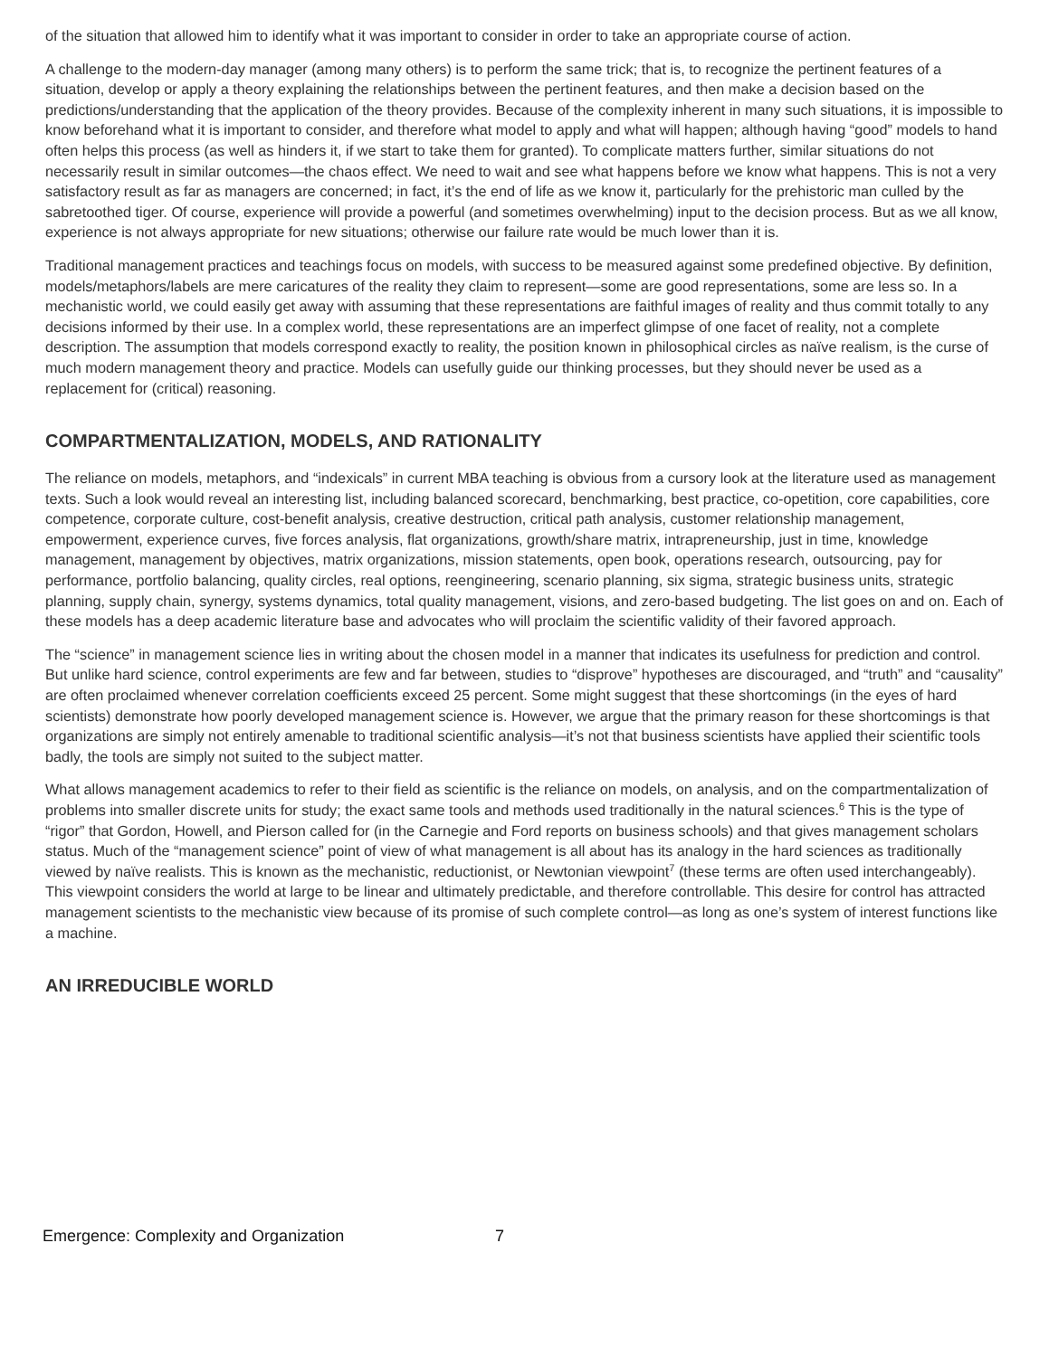of the situation that allowed him to identify what it was important to consider in order to take an appropriate course of action.
A challenge to the modern-day manager (among many others) is to perform the same trick; that is, to recognize the pertinent features of a situation, develop or apply a theory explaining the relationships between the pertinent features, and then make a decision based on the predictions/understanding that the application of the theory provides. Because of the complexity inherent in many such situations, it is impossible to know beforehand what it is important to consider, and therefore what model to apply and what will happen; although having “good” models to hand often helps this process (as well as hinders it, if we start to take them for granted). To complicate matters further, similar situations do not necessarily result in similar outcomes—the chaos effect. We need to wait and see what happens before we know what happens. This is not a very satisfactory result as far as managers are concerned; in fact, it’s the end of life as we know it, particularly for the prehistoric man culled by the sabretoothed tiger. Of course, experience will provide a powerful (and sometimes overwhelming) input to the decision process. But as we all know, experience is not always appropriate for new situations; otherwise our failure rate would be much lower than it is.
Traditional management practices and teachings focus on models, with success to be measured against some predefined objective. By definition, models/metaphors/labels are mere caricatures of the reality they claim to represent—some are good representations, some are less so. In a mechanistic world, we could easily get away with assuming that these representations are faithful images of reality and thus commit totally to any decisions informed by their use. In a complex world, these representations are an imperfect glimpse of one facet of reality, not a complete description. The assumption that models correspond exactly to reality, the position known in philosophical circles as naïve realism, is the curse of much modern management theory and practice. Models can usefully guide our thinking processes, but they should never be used as a replacement for (critical) reasoning.
COMPARTMENTALIZATION, MODELS, AND RATIONALITY
The reliance on models, metaphors, and “indexicals” in current MBA teaching is obvious from a cursory look at the literature used as management texts. Such a look would reveal an interesting list, including balanced scorecard, benchmarking, best practice, co-opetition, core capabilities, core competence, corporate culture, cost-benefit analysis, creative destruction, critical path analysis, customer relationship management, empowerment, experience curves, five forces analysis, flat organizations, growth/share matrix, intrapreneurship, just in time, knowledge management, management by objectives, matrix organizations, mission statements, open book, operations research, outsourcing, pay for performance, portfolio balancing, quality circles, real options, reengineering, scenario planning, six sigma, strategic business units, strategic planning, supply chain, synergy, systems dynamics, total quality management, visions, and zero-based budgeting. The list goes on and on. Each of these models has a deep academic literature base and advocates who will proclaim the scientific validity of their favored approach.
The “science” in management science lies in writing about the chosen model in a manner that indicates its usefulness for prediction and control. But unlike hard science, control experiments are few and far between, studies to “disprove” hypotheses are discouraged, and “truth” and “causality” are often proclaimed whenever correlation coefficients exceed 25 percent. Some might suggest that these shortcomings (in the eyes of hard scientists) demonstrate how poorly developed management science is. However, we argue that the primary reason for these shortcomings is that organizations are simply not entirely amenable to traditional scientific analysis—it’s not that business scientists have applied their scientific tools badly, the tools are simply not suited to the subject matter.
What allows management academics to refer to their field as scientific is the reliance on models, on analysis, and on the compartmentalization of problems into smaller discrete units for study; the exact same tools and methods used traditionally in the natural sciences.<sup>6</sup> This is the type of “rigor” that Gordon, Howell, and Pierson called for (in the Carnegie and Ford reports on business schools) and that gives management scholars status. Much of the “management science” point of view of what management is all about has its analogy in the hard sciences as traditionally viewed by naïve realists. This is known as the mechanistic, reductionist, or Newtonian viewpoint<sup>7</sup> (these terms are often used interchangeably). This viewpoint considers the world at large to be linear and ultimately predictable, and therefore controllable. This desire for control has attracted management scientists to the mechanistic view because of its promise of such complete control—as long as one’s system of interest functions like a machine.
AN IRREDUCIBLE WORLD
Emergence: Complexity and Organization 7